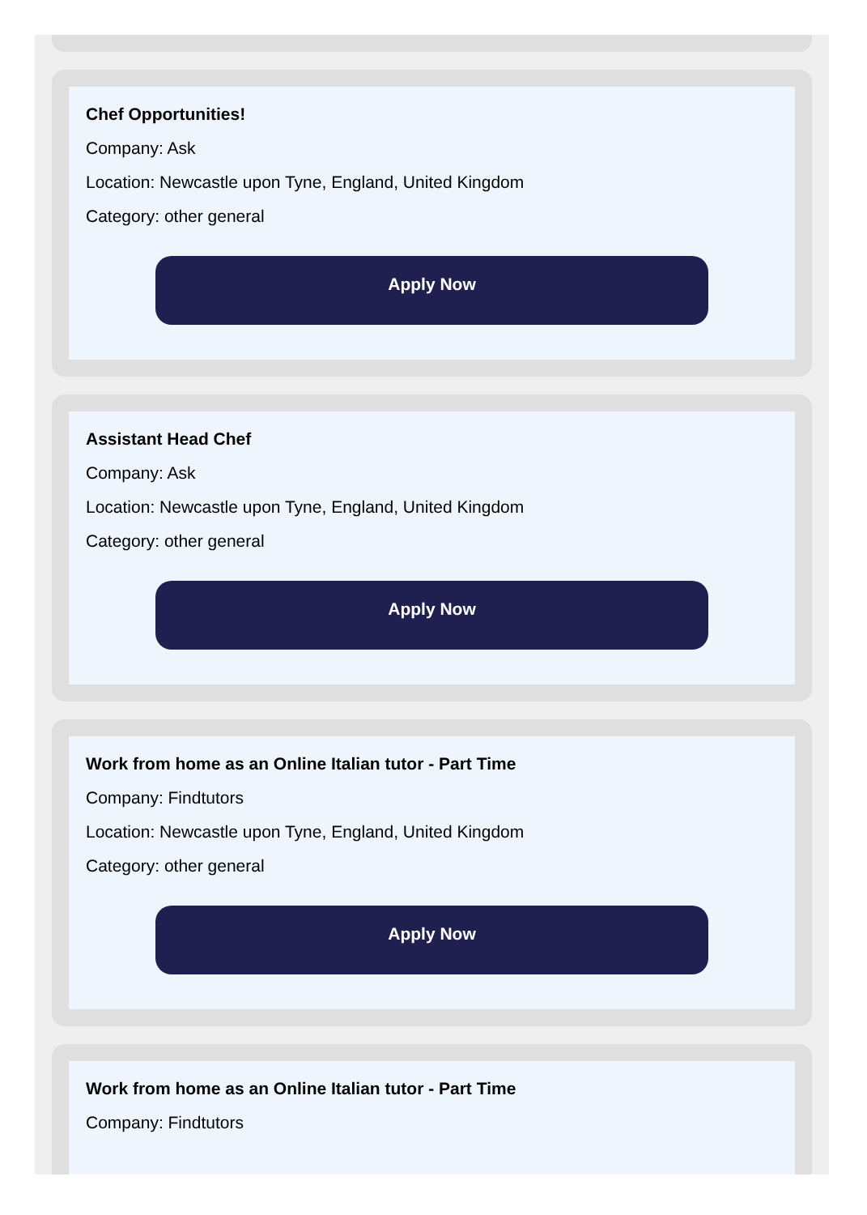Chef Opportunities!
Company: Ask
Location: Newcastle upon Tyne, England, United Kingdom
Category: other general
Apply Now
Assistant Head Chef
Company: Ask
Location: Newcastle upon Tyne, England, United Kingdom
Category: other general
Apply Now
Work from home as an Online Italian tutor - Part Time
Company: Findtutors
Location: Newcastle upon Tyne, England, United Kingdom
Category: other general
Apply Now
Work from home as an Online Italian tutor - Part Time
Company: Findtutors